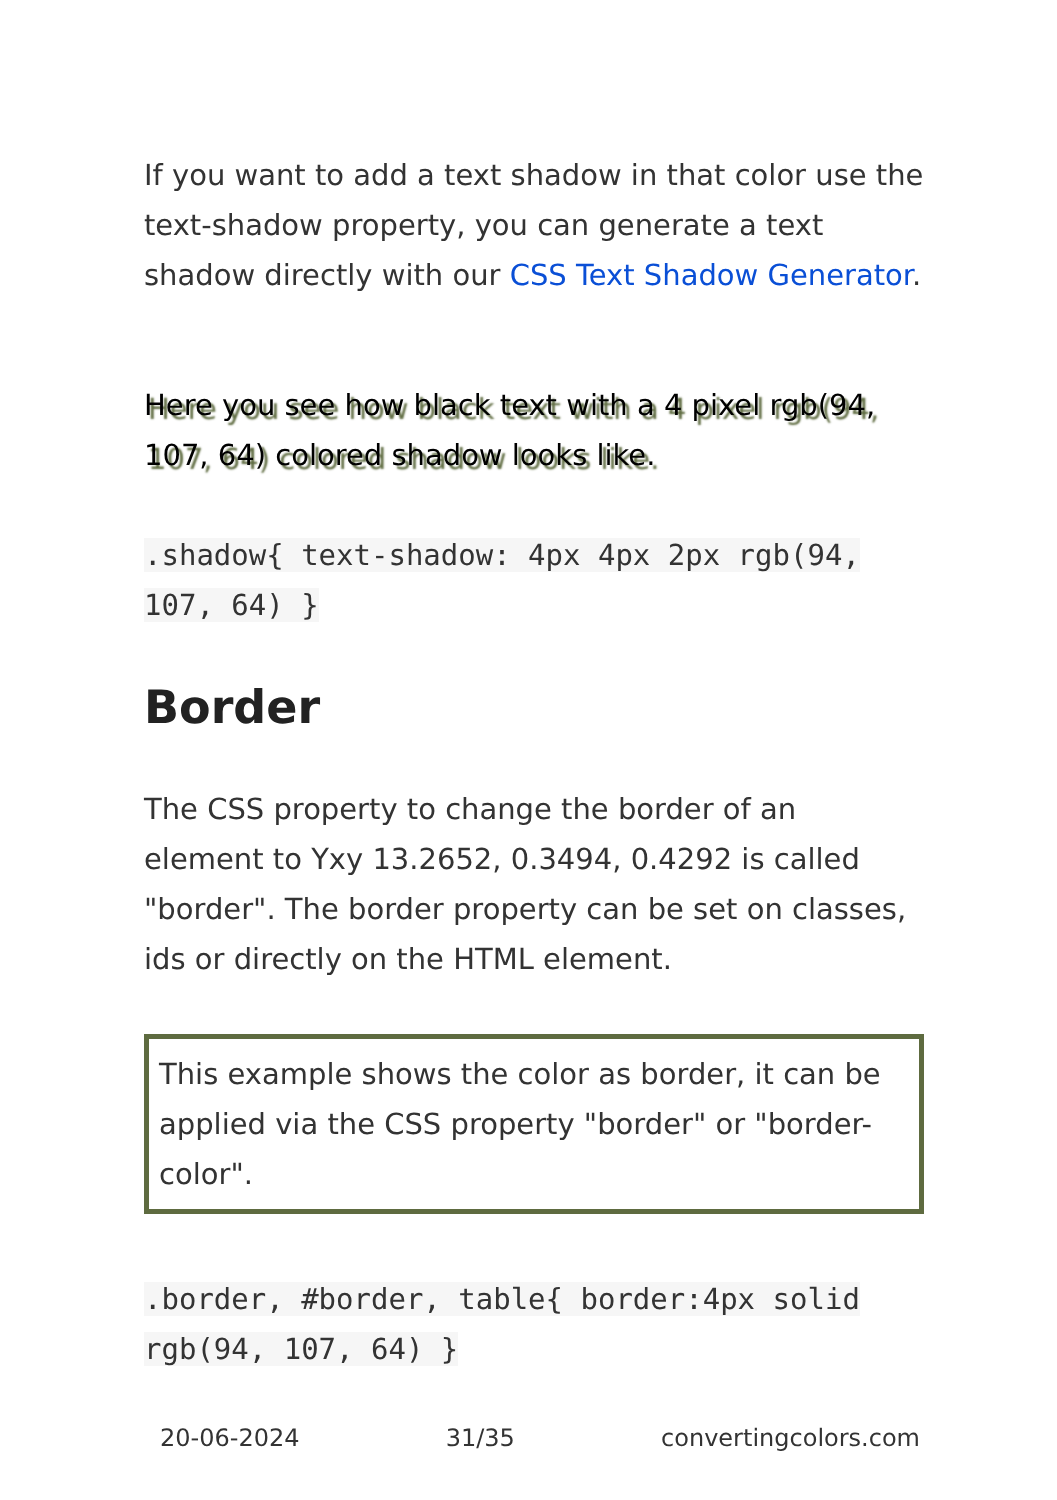If you want to add a text shadow in that color use the text-shadow property, you can generate a text shadow directly with our CSS Text Shadow Generator.
Here you see how black text with a 4 pixel rgb(94, 107, 64) colored shadow looks like.
.shadow{ text-shadow: 4px 4px 2px rgb(94, 107, 64) }
Border
The CSS property to change the border of an element to Yxy 13.2652, 0.3494, 0.4292 is called "border". The border property can be set on classes, ids or directly on the HTML element.
This example shows the color as border, it can be applied via the CSS property "border" or "border-color".
.border, #border, table{ border:4px solid rgb(94, 107, 64) }
20-06-2024 31/35 convertingcolors.com